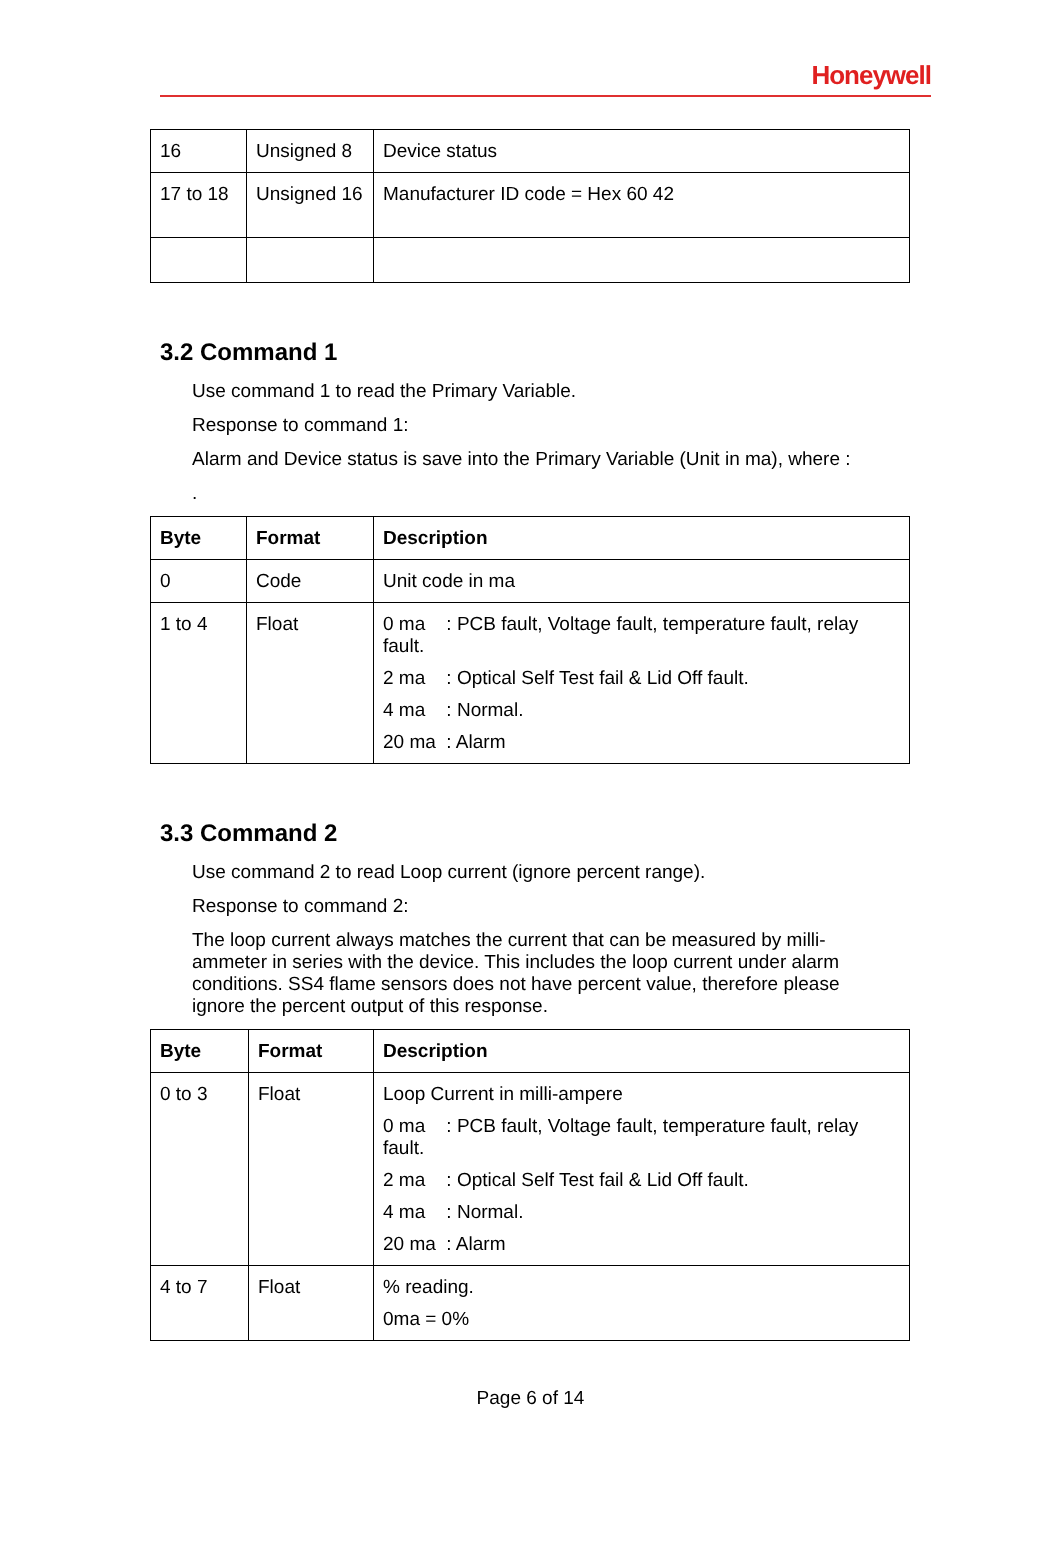Honeywell
| 16 | Unsigned 8 | Device status |
| 17 to 18 | Unsigned 16 | Manufacturer ID code = Hex 60 42 |
3.2 Command 1
Use command 1 to read the Primary Variable.
Response to command 1:
Alarm and Device status is save into the Primary Variable (Unit in ma), where :
.
| Byte | Format | Description |
| --- | --- | --- |
| 0 | Code | Unit code in ma |
| 1 to 4 | Float | 0 ma : PCB fault, Voltage fault, temperature fault, relay fault. 2 ma : Optical Self Test fail & Lid Off fault. 4 ma : Normal. 20 ma : Alarm |
3.3 Command 2
Use command 2 to read Loop current (ignore percent range).
Response to command 2:
The loop current always matches the current that can be measured by milli-ammeter in series with the device. This includes the loop current under alarm conditions. SS4 flame sensors does not have percent value, therefore please ignore the percent output of this response.
| Byte | Format | Description |
| --- | --- | --- |
| 0 to 3 | Float | Loop Current in milli-ampere 0 ma : PCB fault, Voltage fault, temperature fault, relay fault. 2 ma : Optical Self Test fail & Lid Off fault. 4 ma : Normal. 20 ma : Alarm |
| 4 to 7 | Float | % reading. 0ma = 0% |
Page 6 of 14